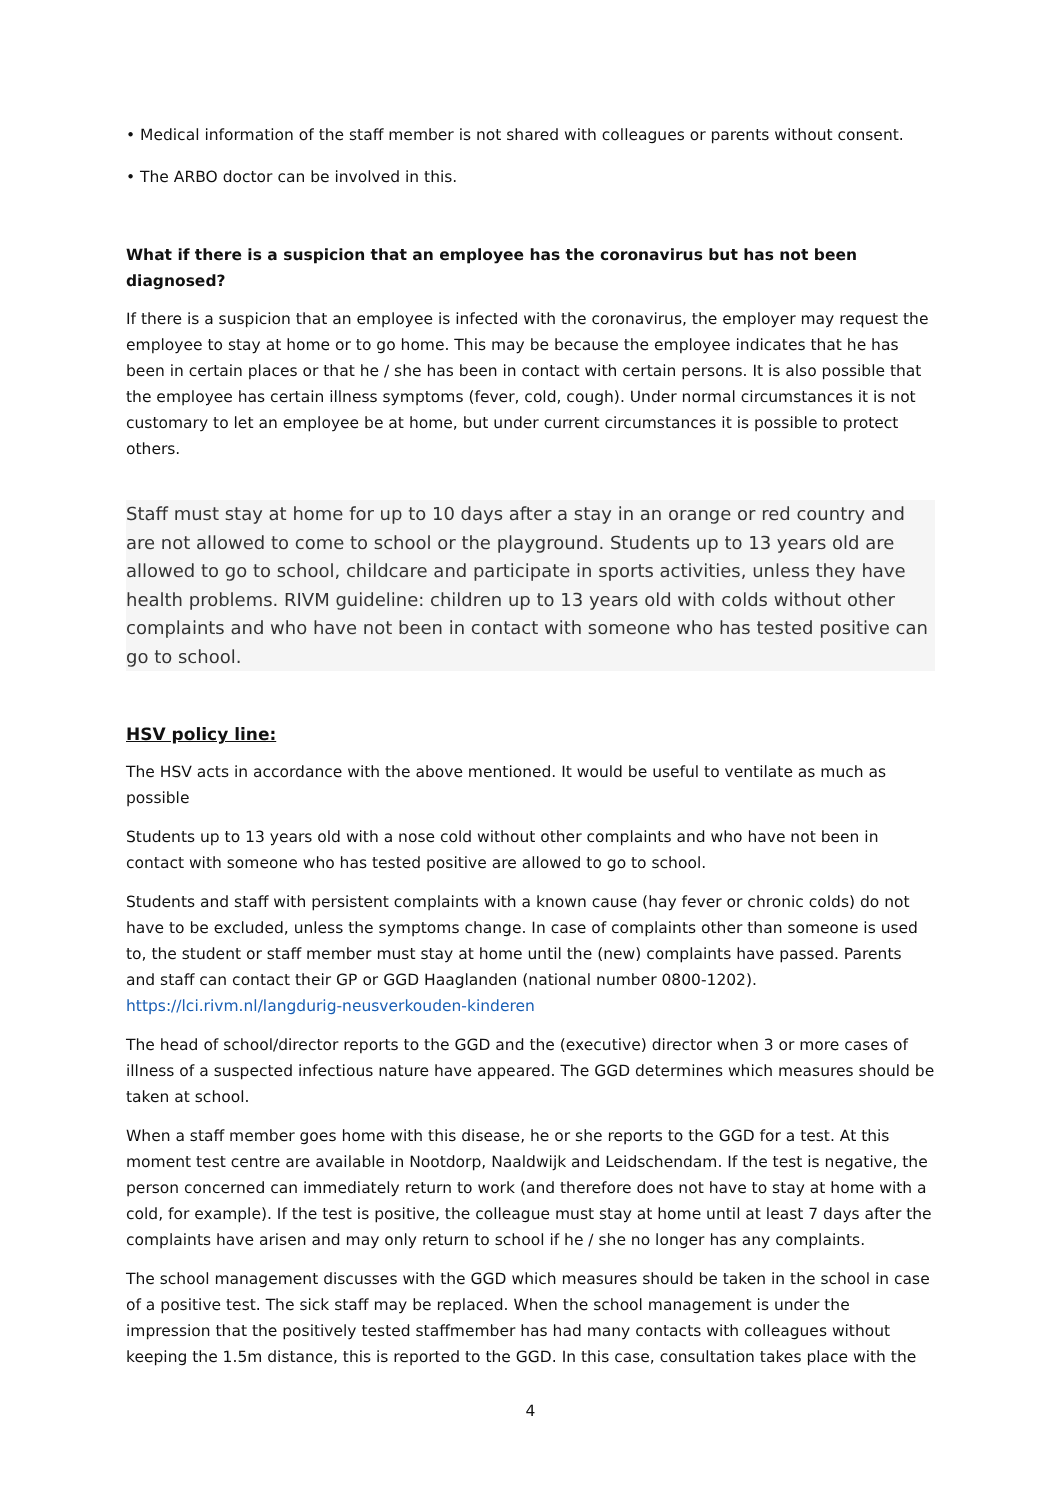• Medical information of the staff member is not shared with colleagues or parents without consent.
• The ARBO doctor can be involved in this.
What if there is a suspicion that an employee has the coronavirus but has not been diagnosed?
If there is a suspicion that an employee is infected with the coronavirus, the employer may request the employee to stay at home or to go home. This may be because the employee indicates that he has been in certain places or that he / she has been in contact with certain persons. It is also possible that the employee has certain illness symptoms (fever, cold, cough). Under normal circumstances it is not customary to let an employee be at home, but under current circumstances it is possible to protect others.
Staff must stay at home for up to 10 days after a stay in an orange or red country and are not allowed to come to school or the playground. Students up to 13 years old are allowed to go to school, childcare and participate in sports activities, unless they have health problems. RIVM guideline: children up to 13 years old with colds without other complaints and who have not been in contact with someone who has tested positive can go to school.
HSV policy line:
The HSV acts in accordance with the above mentioned. It would be useful to ventilate as much as possible
Students up to 13 years old with a nose cold without other complaints and who have not been in contact with someone who has tested positive are allowed to go to school.
Students and staff with persistent complaints with a known cause (hay fever or chronic colds) do not have to be excluded, unless the symptoms change. In case of complaints other than someone is used to, the student or staff member must stay at home until the (new) complaints have passed. Parents and staff can contact their GP or GGD Haaglanden (national number 0800-1202). https://lci.rivm.nl/langdurig-neusverkouden-kinderen
The head of school/director reports to the GGD and the (executive) director when 3 or more cases of illness of a suspected infectious nature have appeared. The GGD determines which measures should be taken at school.
When a staff member goes home with this disease, he or she reports to the GGD for a test. At this moment test centre are available in Nootdorp, Naaldwijk and Leidschendam. If the test is negative, the person concerned can immediately return to work (and therefore does not have to stay at home with a cold, for example). If the test is positive, the colleague must stay at home until at least 7 days after the complaints have arisen and may only return to school if he / she no longer has any complaints.
The school management discusses with the GGD which measures should be taken in the school in case of a positive test. The sick staff may be replaced. When the school management is under the impression that the positively tested staffmember has had many contacts with colleagues without keeping the 1.5m distance, this is reported to the GGD. In this case, consultation takes place with the
4